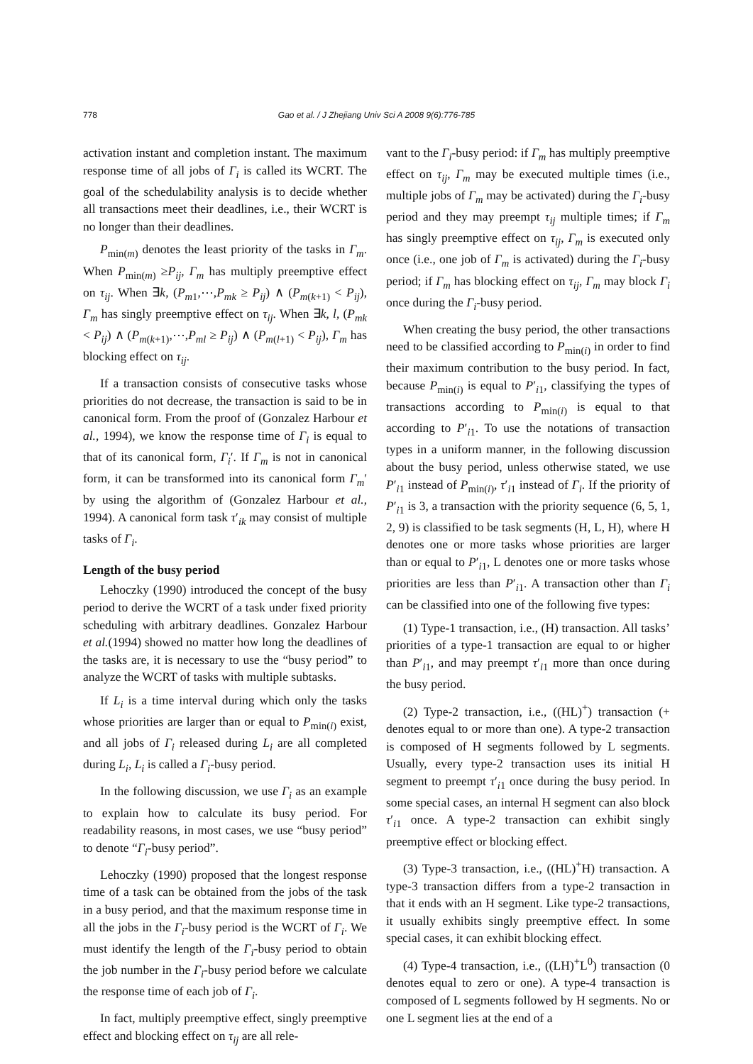778
Gao et al. / J Zhejiang Univ Sci A 2008 9(6):776-785
activation instant and completion instant. The maximum response time of all jobs of Γ<sub>i</sub> is called its WCRT. The goal of the schedulability analysis is to decide whether all transactions meet their deadlines, i.e., their WCRT is no longer than their deadlines.
P<sub>min(m)</sub> denotes the least priority of the tasks in Γ<sub>m</sub>. When P<sub>min(m)</sub> ≥P<sub>ij</sub>, Γ<sub>m</sub> has multiply preemptive effect on τ<sub>ij</sub>. When ∃k, (P<sub>m1</sub>,⋯,P<sub>mk</sub> ≥ P<sub>ij</sub>) ∧ (P<sub>m(k+1)</sub> < P<sub>ij</sub>), Γ<sub>m</sub> has singly preemptive effect on τ<sub>ij</sub>. When ∃k, l, (P<sub>mk</sub> < P<sub>ij</sub>) ∧ (P<sub>m(k+1)</sub>,⋯,P<sub>ml</sub> ≥ P<sub>ij</sub>) ∧ (P<sub>m(l+1)</sub> < P<sub>ij</sub>), Γ<sub>m</sub> has blocking effect on τ<sub>ij</sub>.
If a transaction consists of consecutive tasks whose priorities do not decrease, the transaction is said to be in canonical form. From the proof of (Gonzalez Harbour et al., 1994), we know the response time of Γ<sub>i</sub> is equal to that of its canonical form, Γ<sub>i</sub>′. If Γ<sub>m</sub> is not in canonical form, it can be transformed into its canonical form Γ<sub>m</sub>′ by using the algorithm of (Gonzalez Harbour et al., 1994). A canonical form task τ′<sub>ik</sub> may consist of multiple tasks of Γ<sub>i</sub>.
Length of the busy period
Lehoczky (1990) introduced the concept of the busy period to derive the WCRT of a task under fixed priority scheduling with arbitrary deadlines. Gonzalez Harbour et al.(1994) showed no matter how long the deadlines of the tasks are, it is necessary to use the “busy period” to analyze the WCRT of tasks with multiple subtasks.
If L<sub>i</sub> is a time interval during which only the tasks whose priorities are larger than or equal to P<sub>min(i)</sub> exist, and all jobs of Γ<sub>i</sub> released during L<sub>i</sub> are all completed during L<sub>i</sub>, L<sub>i</sub> is called a Γ<sub>i</sub>-busy period.
In the following discussion, we use Γ<sub>i</sub> as an example to explain how to calculate its busy period. For readability reasons, in most cases, we use “busy period” to denote “Γ<sub>i</sub>-busy period”.
Lehoczky (1990) proposed that the longest response time of a task can be obtained from the jobs of the task in a busy period, and that the maximum response time in all the jobs in the Γ<sub>i</sub>-busy period is the WCRT of Γ<sub>i</sub>. We must identify the length of the Γ<sub>i</sub>-busy period to obtain the job number in the Γ<sub>i</sub>-busy period before we calculate the response time of each job of Γ<sub>i</sub>.
In fact, multiply preemptive effect, singly preemptive effect and blocking effect on τ<sub>ij</sub> are all rele-
vant to the Γ<sub>i</sub>-busy period: if Γ<sub>m</sub> has multiply preemptive effect on τ<sub>ij</sub>, Γ<sub>m</sub> may be executed multiple times (i.e., multiple jobs of Γ<sub>m</sub> may be activated) during the Γ<sub>i</sub>-busy period and they may preempt τ<sub>ij</sub> multiple times; if Γ<sub>m</sub> has singly preemptive effect on τ<sub>ij</sub>, Γ<sub>m</sub> is executed only once (i.e., one job of Γ<sub>m</sub> is activated) during the Γ<sub>i</sub>-busy period; if Γ<sub>m</sub> has blocking effect on τ<sub>ij</sub>, Γ<sub>m</sub> may block Γ<sub>i</sub> once during the Γ<sub>i</sub>-busy period.
When creating the busy period, the other transactions need to be classified according to P<sub>min(i)</sub> in order to find their maximum contribution to the busy period. In fact, because P<sub>min(i)</sub> is equal to P′<sub>i1</sub>, classifying the types of transactions according to P<sub>min(i)</sub> is equal to that according to P′<sub>i1</sub>. To use the notations of transaction types in a uniform manner, in the following discussion about the busy period, unless otherwise stated, we use P′<sub>i1</sub> instead of P<sub>min(i)</sub>, τ′<sub>i1</sub> instead of Γ<sub>i</sub>. If the priority of P′<sub>i1</sub> is 3, a transaction with the priority sequence (6, 5, 1, 2, 9) is classified to be task segments (H, L, H), where H denotes one or more tasks whose priorities are larger than or equal to P′<sub>i1</sub>, L denotes one or more tasks whose priorities are less than P′<sub>i1</sub>. A transaction other than Γ<sub>i</sub> can be classified into one of the following five types:
(1) Type-1 transaction, i.e., (H) transaction. All tasks’ priorities of a type-1 transaction are equal to or higher than P′<sub>i1</sub>, and may preempt τ′<sub>i1</sub> more than once during the busy period.
(2) Type-2 transaction, i.e., ((HL)<sup>+</sup>) transaction (+ denotes equal to or more than one). A type-2 transaction is composed of H segments followed by L segments. Usually, every type-2 transaction uses its initial H segment to preempt τ′<sub>i1</sub> once during the busy period. In some special cases, an internal H segment can also block τ′<sub>i1</sub> once. A type-2 transaction can exhibit singly preemptive effect or blocking effect.
(3) Type-3 transaction, i.e., ((HL)<sup>+</sup>H) transaction. A type-3 transaction differs from a type-2 transaction in that it ends with an H segment. Like type-2 transactions, it usually exhibits singly preemptive effect. In some special cases, it can exhibit blocking effect.
(4) Type-4 transaction, i.e., ((LH)<sup>+</sup>L<sup>0</sup>) transaction (0 denotes equal to zero or one). A type-4 transaction is composed of L segments followed by H segments. No or one L segment lies at the end of a